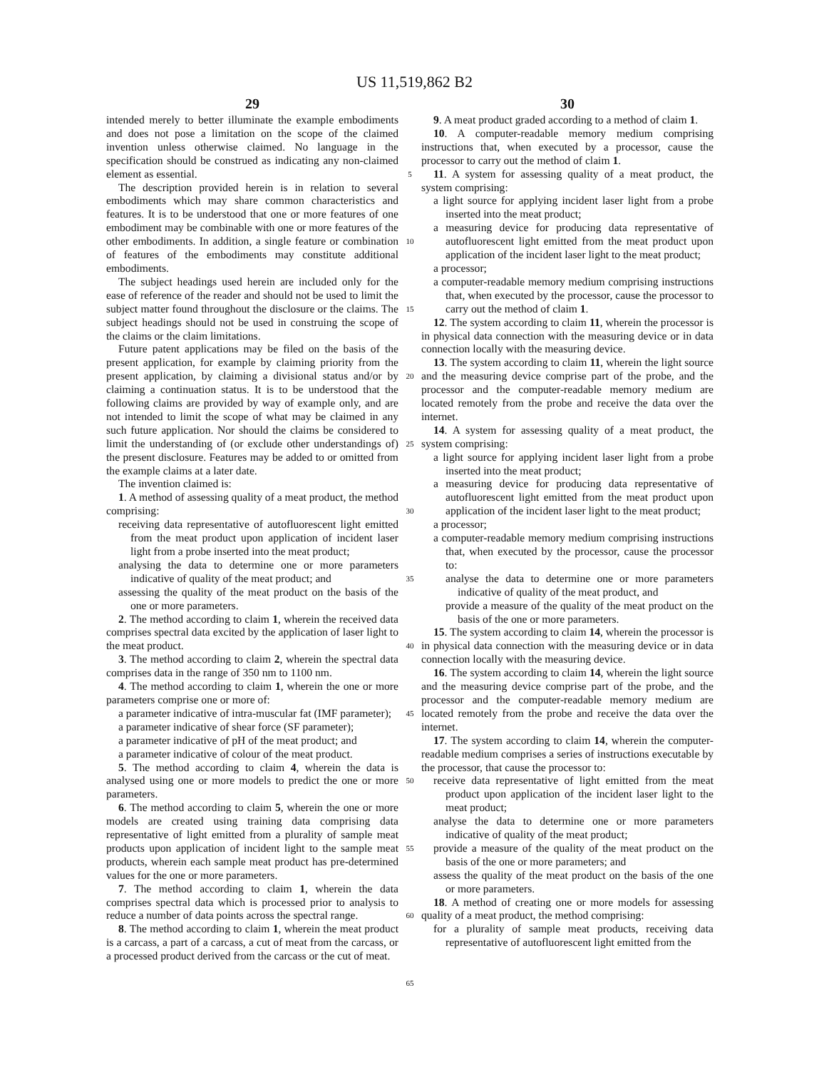US 11,519,862 B2
29 30
intended merely to better illuminate the example embodiments and does not pose a limitation on the scope of the claimed invention unless otherwise claimed. No language in the specification should be construed as indicating any non-claimed element as essential.
The description provided herein is in relation to several embodiments which may share common characteristics and features. It is to be understood that one or more features of one embodiment may be combinable with one or more features of the other embodiments. In addition, a single feature or combination of features of the embodiments may constitute additional embodiments.
The subject headings used herein are included only for the ease of reference of the reader and should not be used to limit the subject matter found throughout the disclosure or the claims. The subject headings should not be used in construing the scope of the claims or the claim limitations.
Future patent applications may be filed on the basis of the present application, for example by claiming priority from the present application, by claiming a divisional status and/or by claiming a continuation status. It is to be understood that the following claims are provided by way of example only, and are not intended to limit the scope of what may be claimed in any such future application. Nor should the claims be considered to limit the understanding of (or exclude other understandings of) the present disclosure. Features may be added to or omitted from the example claims at a later date.
The invention claimed is:
1. A method of assessing quality of a meat product, the method comprising:
receiving data representative of autofluorescent light emitted from the meat product upon application of incident laser light from a probe inserted into the meat product;
analysing the data to determine one or more parameters indicative of quality of the meat product; and
assessing the quality of the meat product on the basis of the one or more parameters.
2. The method according to claim 1, wherein the received data comprises spectral data excited by the application of laser light to the meat product.
3. The method according to claim 2, wherein the spectral data comprises data in the range of 350 nm to 1100 nm.
4. The method according to claim 1, wherein the one or more parameters comprise one or more of:
a parameter indicative of intra-muscular fat (IMF parameter);
a parameter indicative of shear force (SF parameter);
a parameter indicative of pH of the meat product; and
a parameter indicative of colour of the meat product.
5. The method according to claim 4, wherein the data is analysed using one or more models to predict the one or more parameters.
6. The method according to claim 5, wherein the one or more models are created using training data comprising data representative of light emitted from a plurality of sample meat products upon application of incident light to the sample meat products, wherein each sample meat product has pre-determined values for the one or more parameters.
7. The method according to claim 1, wherein the data comprises spectral data which is processed prior to analysis to reduce a number of data points across the spectral range.
8. The method according to claim 1, wherein the meat product is a carcass, a part of a carcass, a cut of meat from the carcass, or a processed product derived from the carcass or the cut of meat.
5
10
15
20
25
30
35
40
45
50
55
60
65
9. A meat product graded according to a method of claim 1.
10. A computer-readable memory medium comprising instructions that, when executed by a processor, cause the processor to carry out the method of claim 1.
11. A system for assessing quality of a meat product, the system comprising:
a light source for applying incident laser light from a probe inserted into the meat product;
a measuring device for producing data representative of autofluorescent light emitted from the meat product upon application of the incident laser light to the meat product;
a processor;
a computer-readable memory medium comprising instructions that, when executed by the processor, cause the processor to carry out the method of claim 1.
12. The system according to claim 11, wherein the processor is in physical data connection with the measuring device or in data connection locally with the measuring device.
13. The system according to claim 11, wherein the light source and the measuring device comprise part of the probe, and the processor and the computer-readable memory medium are located remotely from the probe and receive the data over the internet.
14. A system for assessing quality of a meat product, the system comprising:
a light source for applying incident laser light from a probe inserted into the meat product;
a measuring device for producing data representative of autofluorescent light emitted from the meat product upon application of the incident laser light to the meat product;
a processor;
a computer-readable memory medium comprising instructions that, when executed by the processor, cause the processor to:
analyse the data to determine one or more parameters indicative of quality of the meat product, and
provide a measure of the quality of the meat product on the basis of the one or more parameters.
15. The system according to claim 14, wherein the processor is in physical data connection with the measuring device or in data connection locally with the measuring device.
16. The system according to claim 14, wherein the light source and the measuring device comprise part of the probe, and the processor and the computer-readable memory medium are located remotely from the probe and receive the data over the internet.
17. The system according to claim 14, wherein the computer-readable medium comprises a series of instructions executable by the processor, that cause the processor to:
receive data representative of light emitted from the meat product upon application of the incident laser light to the meat product;
analyse the data to determine one or more parameters indicative of quality of the meat product;
provide a measure of the quality of the meat product on the basis of the one or more parameters; and
assess the quality of the meat product on the basis of the one or more parameters.
18. A method of creating one or more models for assessing quality of a meat product, the method comprising:
for a plurality of sample meat products, receiving data representative of autofluorescent light emitted from the